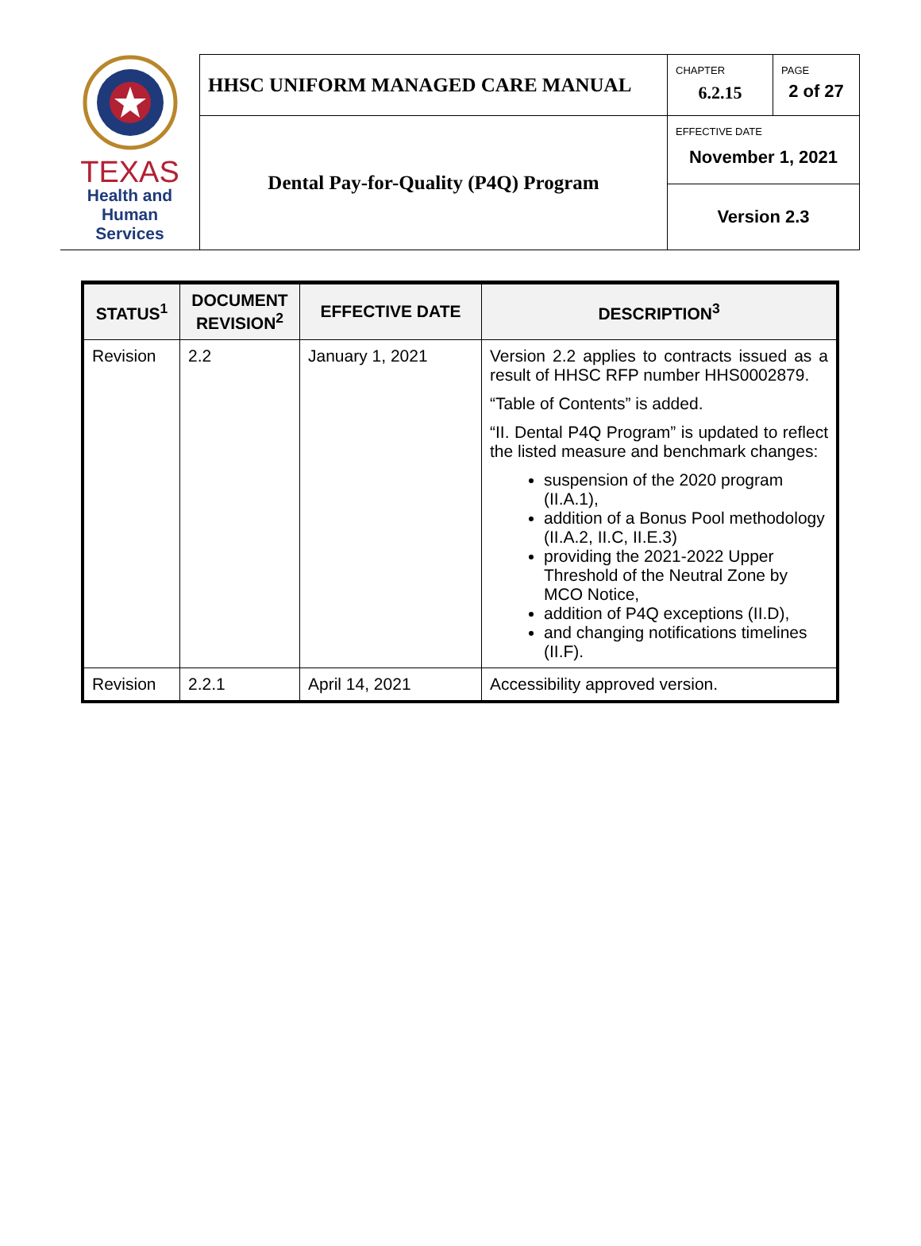| TEXAS Health and Human Services | HHSC UNIFORM MANAGED CARE MANUAL | CHAPTER 6.2.15 | PAGE 2 of 27 |
| | Dental Pay-for-Quality (P4Q) Program | EFFECTIVE DATE November 1, 2021 | |
| | | Version 2.3 | |
| STATUS<sup>1</sup> | DOCUMENT REVISION<sup>2</sup> | EFFECTIVE DATE | DESCRIPTION<sup>3</sup> |
| --- | --- | --- | --- |
| Revision | 2.2 | January 1, 2021 | Version 2.2 applies to contracts issued as a result of HHSC RFP number HHS0002879. “Table of Contents” is added. “II. Dental P4Q Program” is updated to reflect the listed measure and benchmark changes: suspension of the 2020 program (II.A.1), addition of a Bonus Pool methodology (II.A.2, II.C, II.E.3) providing the 2021-2022 Upper Threshold of the Neutral Zone by MCO Notice, addition of P4Q exceptions (II.D), and changing notifications timelines (II.F). |
| Revision | 2.2.1 | April 14, 2021 | Accessibility approved version. |